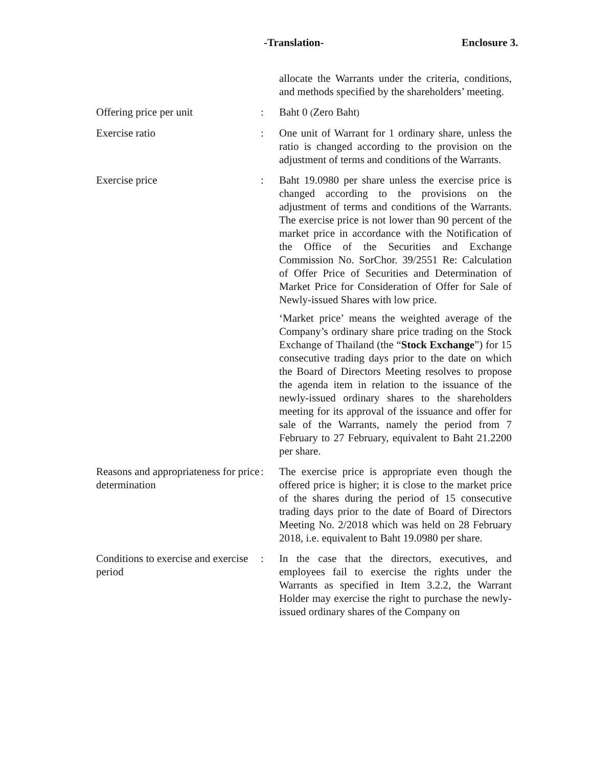-Translation- Enclosure 3.
| | | allocate the Warrants under the criteria, conditions, and methods specified by the shareholders’ meeting. |
| Offering price per unit | : | Baht 0 ( Zero Baht ) |
| Exercise ratio | : | One unit of Warrant for 1 ordinary share, unless the ratio is changed according to the provision on the adjustment of terms and conditions of the Warrants. |
| Exercise price | : | Baht 19.0980 per share unless the exercise price is changed according to the provisions on the adjustment of terms and conditions of the Warrants. The exercise price is not lower than 90 percent of the market price in accordance with the Notification of the Office of the Securities and Exchange Commission No. SorChor. 39/2551 Re: Calculation of Offer Price of Securities and Determination of Market Price for Consideration of Offer for Sale of Newly-issued Shares with low price. ‘Market price’ means the weighted average of the Company’s ordinary share price trading on the Stock Exchange of Thailand (the “ Stock Exchange ”) for 15 consecutive trading days prior to the date on which the Board of Directors Meeting resolves to propose the agenda item in relation to the issuance of the newly-issued ordinary shares to the shareholders meeting for its approval of the issuance and offer for sale of the Warrants, namely the period from 7 February to 27 February, equivalent to Baht 21.2200 per share. |
| Reasons and appropriateness for price determination | : | The exercise price is appropriate even though the offered price is higher; it is close to the market price of the shares during the period of 15 consecutive trading days prior to the date of Board of Directors Meeting No. 2/2018 which was held on 28 February 2018, i.e. equivalent to Baht 19.0980 per share. |
| Conditions to exercise and exercise period | : | In the case that the directors, executives, and employees fail to exercise the rights under the Warrants as specified in Item 3.2.2, the Warrant Holder may exercise the right to purchase the newly-issued ordinary shares of the Company on |